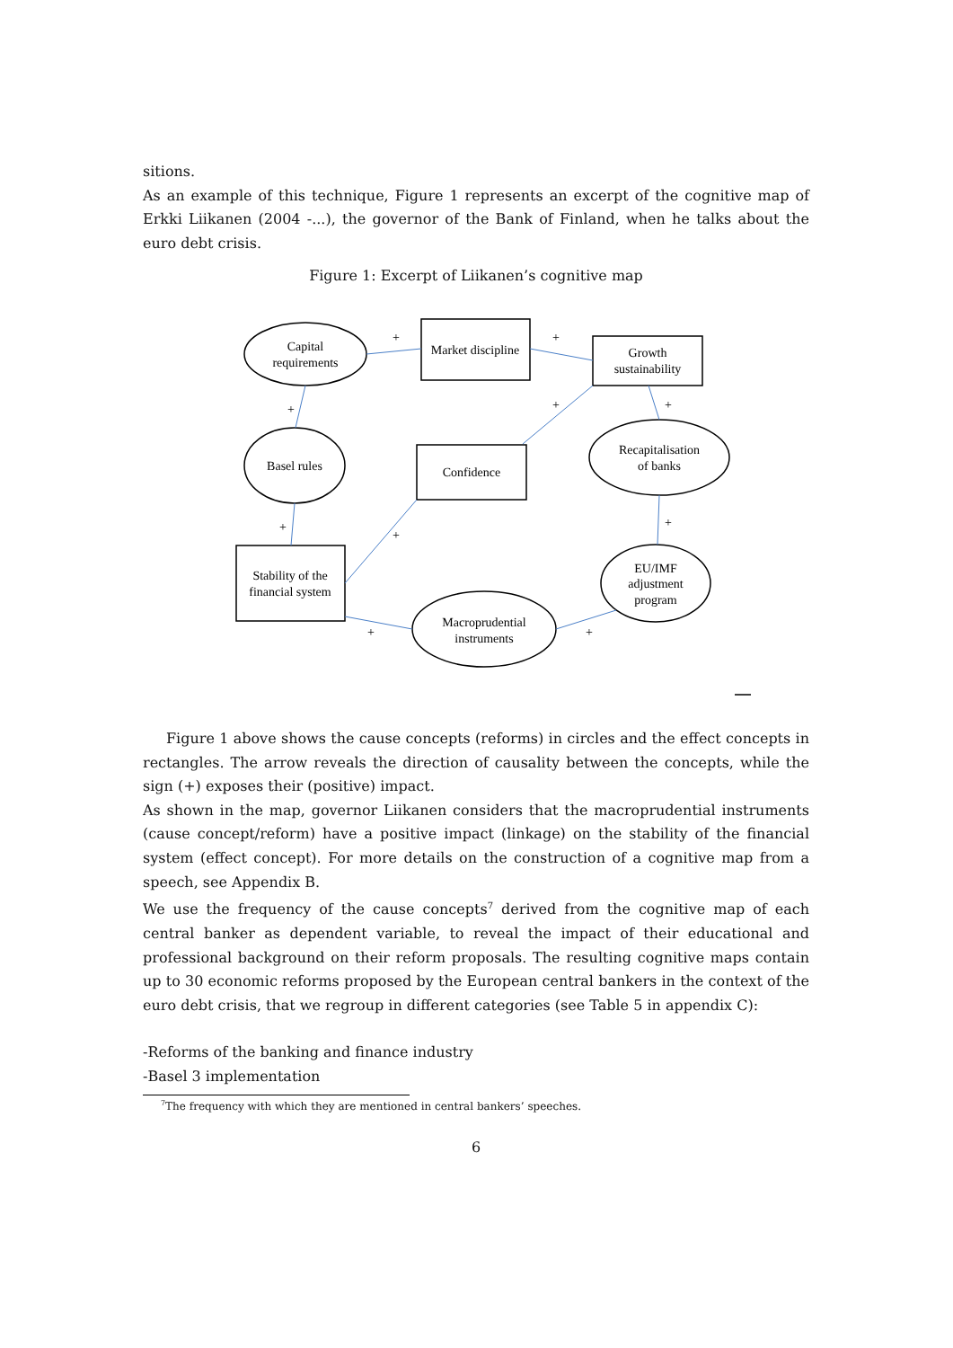sitions.
As an example of this technique, Figure 1 represents an excerpt of the cognitive map of Erkki Liikanen (2004 -...), the governor of the Bank of Finland, when he talks about the euro debt crisis.
Figure 1: Excerpt of Liikanen’s cognitive map
Capital
requirements
Market discipline
Growth
sustainability
Basel rules
Confidence
Recapitalisation
of banks
Stability of the
financial system
EU/IMF
adjustment
program
Macroprudential
instruments
+
+
+
+
+
+
+
+
+
+
Figure 1 above shows the cause concepts (reforms) in circles and the effect concepts in rectangles. The arrow reveals the direction of causality between the concepts, while the sign (+) exposes their (positive) impact.
As shown in the map, governor Liikanen considers that the macroprudential instruments (cause concept/reform) have a positive impact (linkage) on the stability of the financial system (effect concept). For more details on the construction of a cognitive map from a speech, see Appendix B.
We use the frequency of the cause concepts<sup>7</sup> derived from the cognitive map of each central banker as dependent variable, to reveal the impact of their educational and professional background on their reform proposals. The resulting cognitive maps contain up to 30 economic reforms proposed by the European central bankers in the context of the euro debt crisis, that we regroup in different categories (see Table 5 in appendix C):
-Reforms of the banking and finance industry
-Basel 3 implementation
<sup>7</sup> The frequency with which they are mentioned in central bankers’ speeches.
6